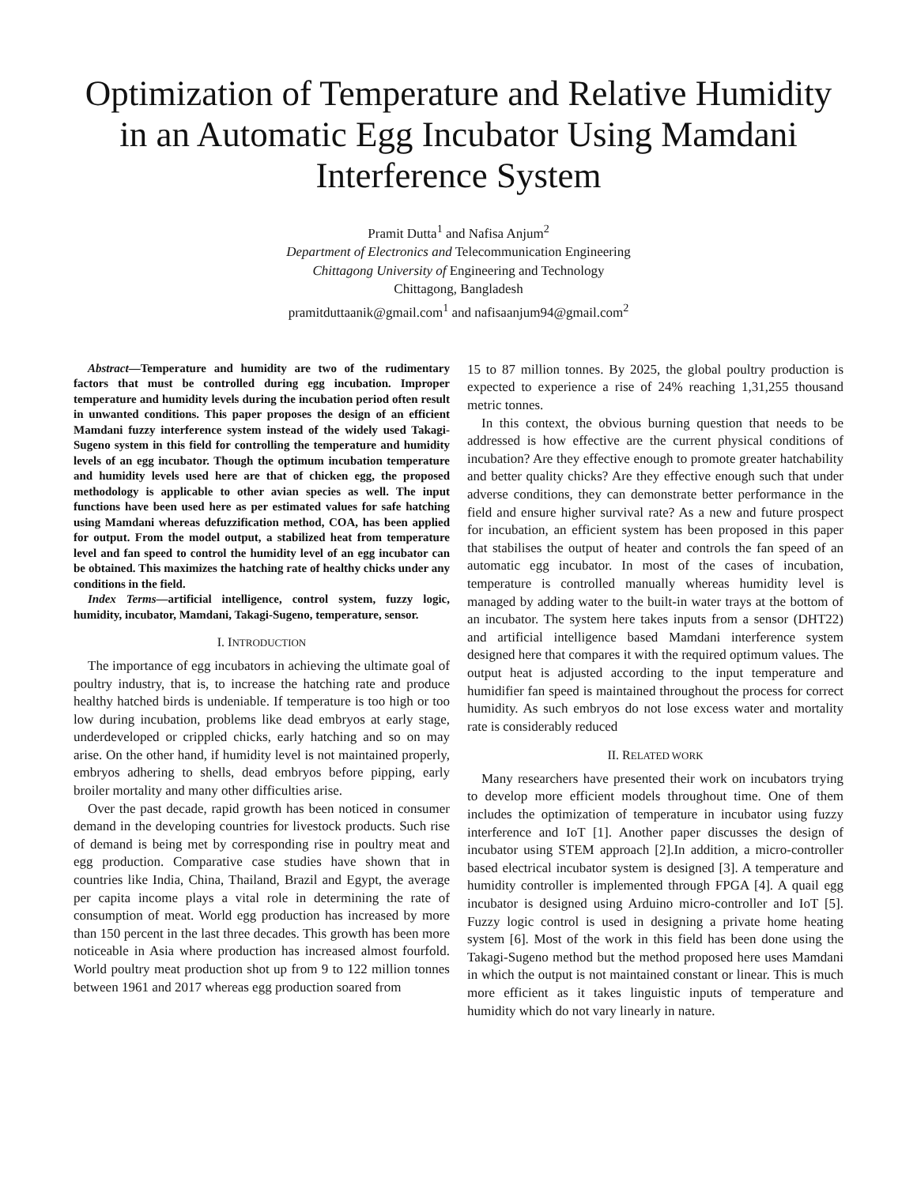Optimization of Temperature and Relative Humidity in an Automatic Egg Incubator Using Mamdani Interference System
Pramit Dutta<sup>1</sup> and Nafisa Anjum<sup>2</sup>
Department of Electronics and Telecommunication Engineering
Chittagong University of Engineering and Technology
Chittagong, Bangladesh
pramitduttaanik@gmail.com<sup>1</sup> and nafisaanjum94@gmail.com<sup>2</sup>
Abstract—Temperature and humidity are two of the rudimentary factors that must be controlled during egg incubation. Improper temperature and humidity levels during the incubation period often result in unwanted conditions. This paper proposes the design of an efficient Mamdani fuzzy interference system instead of the widely used Takagi-Sugeno system in this field for controlling the temperature and humidity levels of an egg incubator. Though the optimum incubation temperature and humidity levels used here are that of chicken egg, the proposed methodology is applicable to other avian species as well. The input functions have been used here as per estimated values for safe hatching using Mamdani whereas defuzzification method, COA, has been applied for output. From the model output, a stabilized heat from temperature level and fan speed to control the humidity level of an egg incubator can be obtained. This maximizes the hatching rate of healthy chicks under any conditions in the field.
Index Terms—artificial intelligence, control system, fuzzy logic, humidity, incubator, Mamdani, Takagi-Sugeno, temperature, sensor.
I. INTRODUCTION
The importance of egg incubators in achieving the ultimate goal of poultry industry, that is, to increase the hatching rate and produce healthy hatched birds is undeniable. If temperature is too high or too low during incubation, problems like dead embryos at early stage, underdeveloped or crippled chicks, early hatching and so on may arise. On the other hand, if humidity level is not maintained properly, embryos adhering to shells, dead embryos before pipping, early broiler mortality and many other difficulties arise.
Over the past decade, rapid growth has been noticed in consumer demand in the developing countries for livestock products. Such rise of demand is being met by corresponding rise in poultry meat and egg production. Comparative case studies have shown that in countries like India, China, Thailand, Brazil and Egypt, the average per capita income plays a vital role in determining the rate of consumption of meat. World egg production has increased by more than 150 percent in the last three decades. This growth has been more noticeable in Asia where production has increased almost fourfold. World poultry meat production shot up from 9 to 122 million tonnes between 1961 and 2017 whereas egg production soared from
15 to 87 million tonnes. By 2025, the global poultry production is expected to experience a rise of 24% reaching 1,31,255 thousand metric tonnes.
In this context, the obvious burning question that needs to be addressed is how effective are the current physical conditions of incubation? Are they effective enough to promote greater hatchability and better quality chicks? Are they effective enough such that under adverse conditions, they can demonstrate better performance in the field and ensure higher survival rate? As a new and future prospect for incubation, an efficient system has been proposed in this paper that stabilises the output of heater and controls the fan speed of an automatic egg incubator. In most of the cases of incubation, temperature is controlled manually whereas humidity level is managed by adding water to the built-in water trays at the bottom of an incubator. The system here takes inputs from a sensor (DHT22) and artificial intelligence based Mamdani interference system designed here that compares it with the required optimum values. The output heat is adjusted according to the input temperature and humidifier fan speed is maintained throughout the process for correct humidity. As such embryos do not lose excess water and mortality rate is considerably reduced
II. RELATED WORK
Many researchers have presented their work on incubators trying to develop more efficient models throughout time. One of them includes the optimization of temperature in incubator using fuzzy interference and IoT [1]. Another paper discusses the design of incubator using STEM approach [2].In addition, a micro-controller based electrical incubator system is designed [3]. A temperature and humidity controller is implemented through FPGA [4]. A quail egg incubator is designed using Arduino micro-controller and IoT [5]. Fuzzy logic control is used in designing a private home heating system [6]. Most of the work in this field has been done using the Takagi-Sugeno method but the method proposed here uses Mamdani in which the output is not maintained constant or linear. This is much more efficient as it takes linguistic inputs of temperature and humidity which do not vary linearly in nature.